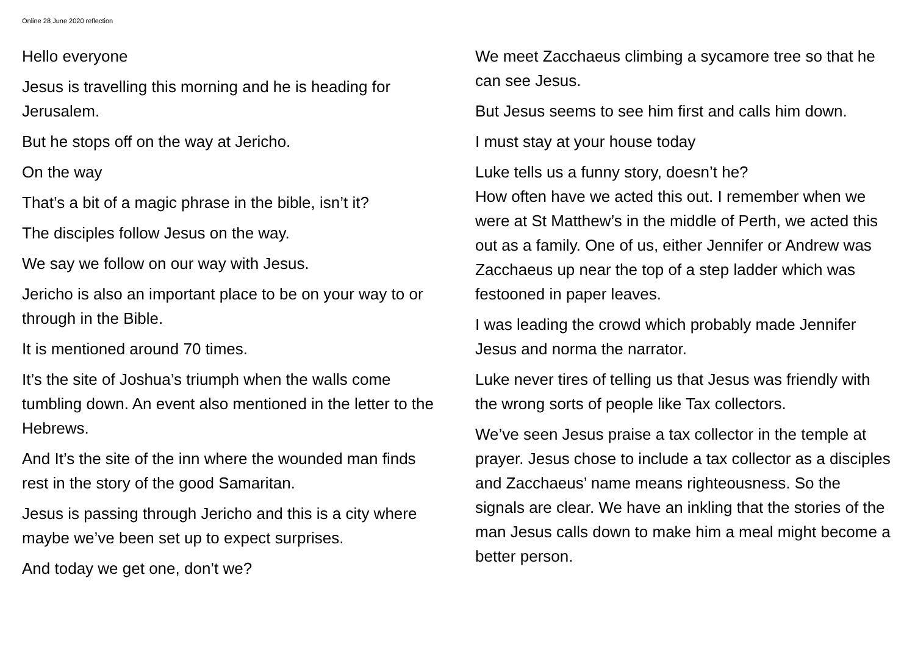Online 28 June 2020 reflection
Hello everyone
Jesus is travelling this morning and he is heading for Jerusalem.
But he stops off on the way at Jericho.
On the way
That’s a bit of a magic phrase in the bible, isn’t it?
The disciples follow Jesus on the way.
We say we follow on our way with Jesus.
Jericho is also an important place to be on your way to or through in the Bible.
It is mentioned around 70 times.
It’s the site of Joshua’s triumph when the walls come tumbling down. An event also mentioned in the letter to the Hebrews.
And It’s the site of the inn where the wounded man finds rest in the story of the good Samaritan.
Jesus is passing through Jericho and this is a city where maybe we’ve been set up to expect surprises.
And today we get one, don’t we?
We meet Zacchaeus climbing a sycamore tree so that he can see Jesus.
But Jesus seems to see him first and calls him down.
I must stay at your house today
Luke tells us a funny story, doesn’t he?
How often have we acted this out. I remember when we were at St Matthew’s in the middle of Perth, we acted this out as a family. One of us, either Jennifer or Andrew was Zacchaeus up near the top of a step ladder which was festooned in paper leaves.
I was leading the crowd which probably made Jennifer Jesus and norma the narrator.
Luke never tires of telling us that Jesus was friendly with the wrong sorts of people like Tax collectors.
We’ve seen Jesus praise a tax collector in the temple at prayer. Jesus chose to include a tax collector as a disciples and Zacchaeus’ name means righteousness. So the signals are clear. We have an inkling that the stories of the man Jesus calls down to make him a meal might become a better person.